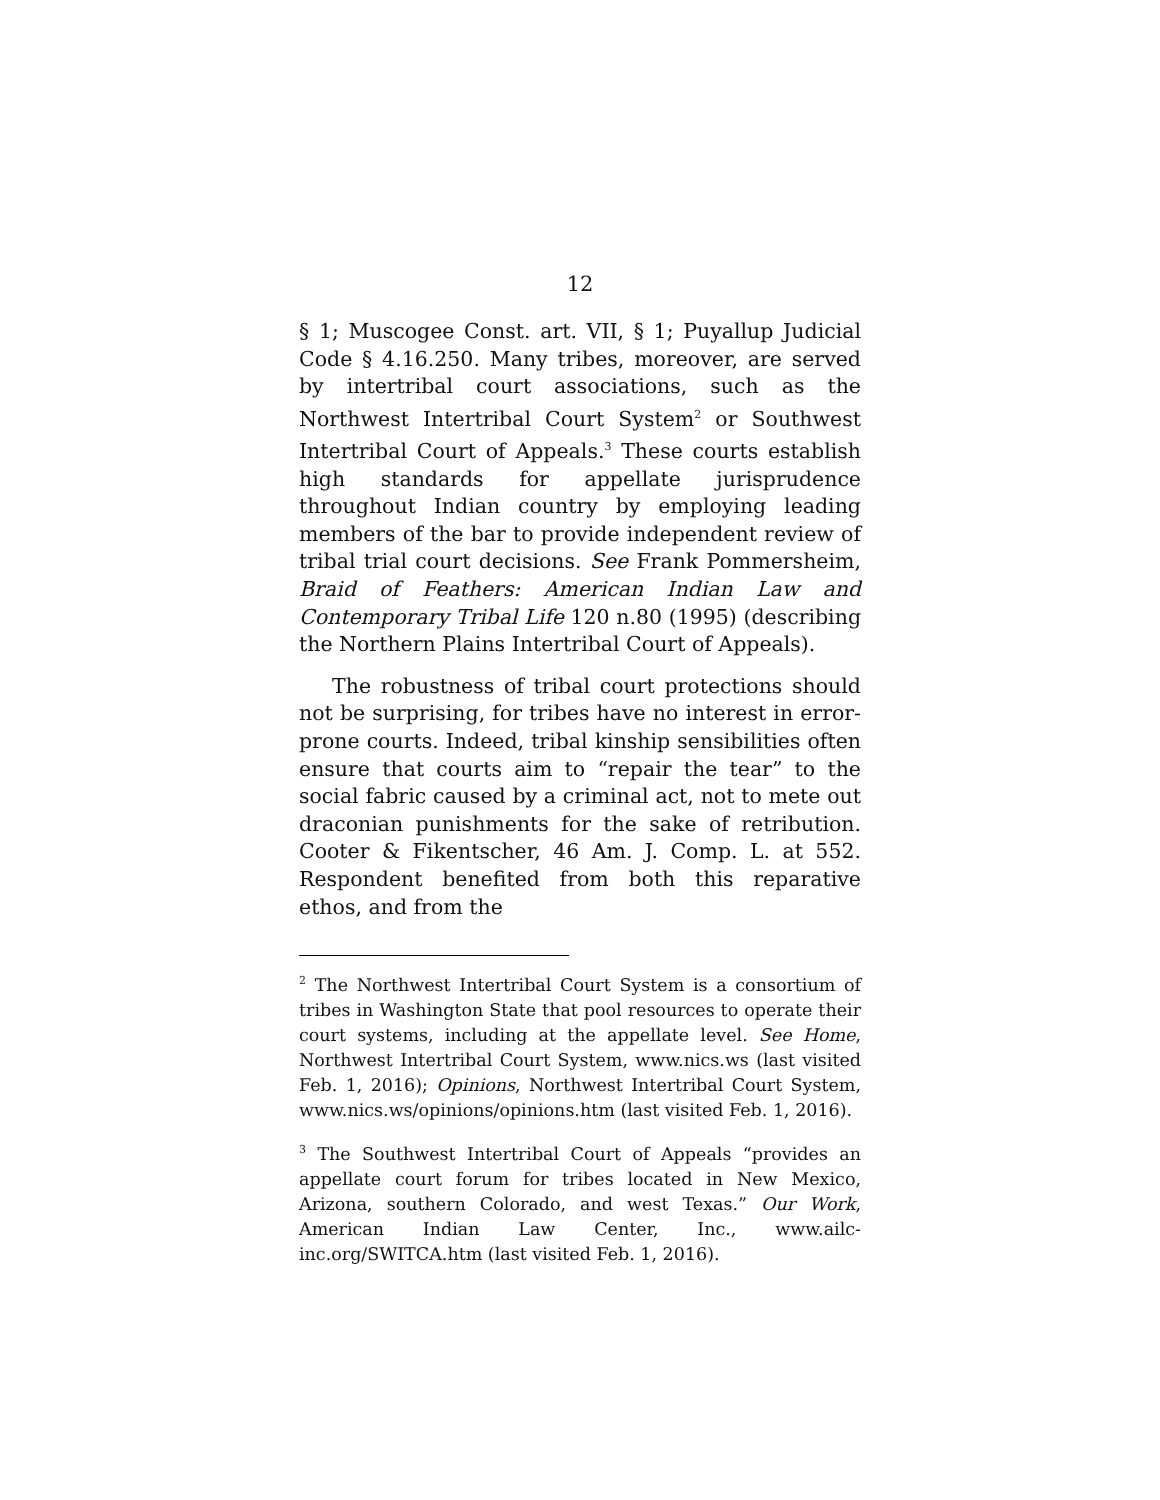12
§ 1; Muscogee Const. art. VII, § 1; Puyallup Judicial Code § 4.16.250. Many tribes, moreover, are served by intertribal court associations, such as the Northwest Intertribal Court System<sup>2</sup> or Southwest Intertribal Court of Appeals.<sup>3</sup> These courts establish high standards for appellate jurisprudence throughout Indian country by employing leading members of the bar to provide independent review of tribal trial court decisions. See Frank Pommersheim, Braid of Feathers: American Indian Law and Contemporary Tribal Life 120 n.80 (1995) (describing the Northern Plains Intertribal Court of Appeals).
The robustness of tribal court protections should not be surprising, for tribes have no interest in error-prone courts. Indeed, tribal kinship sensibilities often ensure that courts aim to “repair the tear” to the social fabric caused by a criminal act, not to mete out draconian punishments for the sake of retribution. Cooter & Fikentscher, 46 Am. J. Comp. L. at 552. Respondent benefited from both this reparative ethos, and from the
<sup>2</sup> The Northwest Intertribal Court System is a consortium of tribes in Washington State that pool resources to operate their court systems, including at the appellate level. See Home, Northwest Intertribal Court System, www.nics.ws (last visited Feb. 1, 2016); Opinions, Northwest Intertribal Court System, www.nics.ws/opinions/opinions.htm (last visited Feb. 1, 2016).
<sup>3</sup> The Southwest Intertribal Court of Appeals “provides an appellate court forum for tribes located in New Mexico, Arizona, southern Colorado, and west Texas.” Our Work, American Indian Law Center, Inc., www.ailc-inc.org/SWITCA.htm (last visited Feb. 1, 2016).